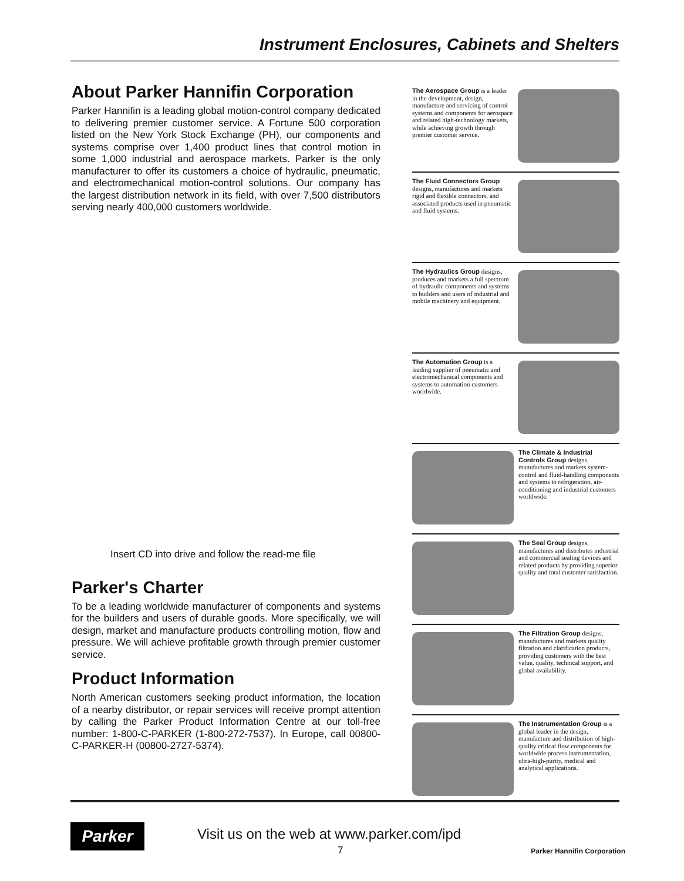Instrument Enclosures, Cabinets and Shelters
About Parker Hannifin Corporation
Parker Hannifin is a leading global motion-control company dedicated to delivering premier customer service. A Fortune 500 corporation listed on the New York Stock Exchange (PH), our components and systems comprise over 1,400 product lines that control motion in some 1,000 industrial and aerospace markets. Parker is the only manufacturer to offer its customers a choice of hydraulic, pneumatic, and electromechanical motion-control solutions. Our company has the largest distribution network in its field, with over 7,500 distributors serving nearly 400,000 customers worldwide.
Insert CD into drive and follow the read-me file
Parker's Charter
To be a leading worldwide manufacturer of components and systems for the builders and users of durable goods. More specifically, we will design, market and manufacture products controlling motion, flow and pressure. We will achieve profitable growth through premier customer service.
Product Information
North American customers seeking product information, the location of a nearby distributor, or repair services will receive prompt attention by calling the Parker Product Information Centre at our toll-free number: 1-800-C-PARKER (1-800-272-7537). In Europe, call 00800-C-PARKER-H (00800-2727-5374).
The Aerospace Group is a leader in the development, design, manufacture and servicing of control systems and components for aerospace and related high-technology markets, while achieving growth through premier customer service.
The Fluid Connectors Group designs, manufactures and markets rigid and flexible connectors, and associated products used in pneumatic and fluid systems.
The Hydraulics Group designs, produces and markets a full spectrum of hydraulic components and systems to builders and users of industrial and mobile machinery and equipment.
The Automation Group is a leading supplier of pneumatic and electromechanical components and systems to automation customers worldwide.
The Climate & Industrial Controls Group designs, manufactures and markets system-control and fluid-handling components and systems to refrigeration, air-conditioning and industrial customers worldwide.
The Seal Group designs, manufactures and distributes industrial and commercial sealing devices and related products by providing superior quality and total customer satisfaction.
The Filtration Group designs, manufactures and markets quality filtration and clarification products, providing customers with the best value, quality, technical support, and global availability.
The Instrumentation Group is a global leader in the design, manufacture and distribution of high-quality critical flow components for worldwide process instrumentation, ultra-high-purity, medical and analytical applications.
Parker
Visit us on the web at www.parker.com/ipd
7 Parker Hannifin Corporation